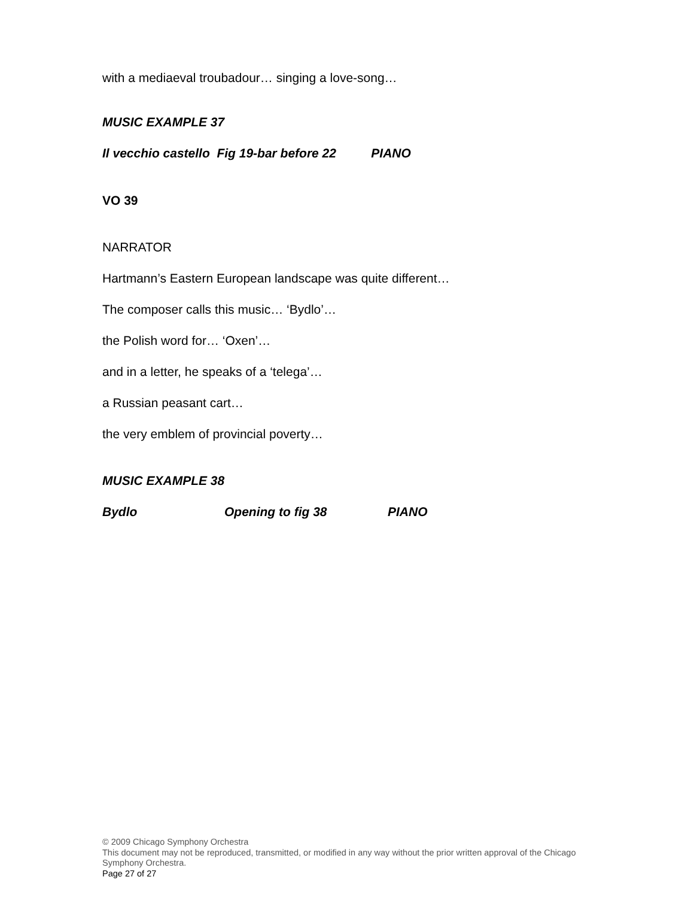with a mediaeval troubadour… singing a love-song…
MUSIC EXAMPLE 37
Il vecchio castello Fig 19-bar before 22 PIANO
VO 39
NARRATOR
Hartmann’s Eastern European landscape was quite different…
The composer calls this music… ‘Bydlo’…
the Polish word for… ‘Oxen’…
and in a letter, he speaks of a ‘telega’…
a Russian peasant cart…
the very emblem of provincial poverty…
MUSIC EXAMPLE 38
Bydlo Opening to fig 38 PIANO
© 2009 Chicago Symphony Orchestra
This document may not be reproduced, transmitted, or modified in any way without the prior written approval of the Chicago Symphony Orchestra.
Page 27 of 27